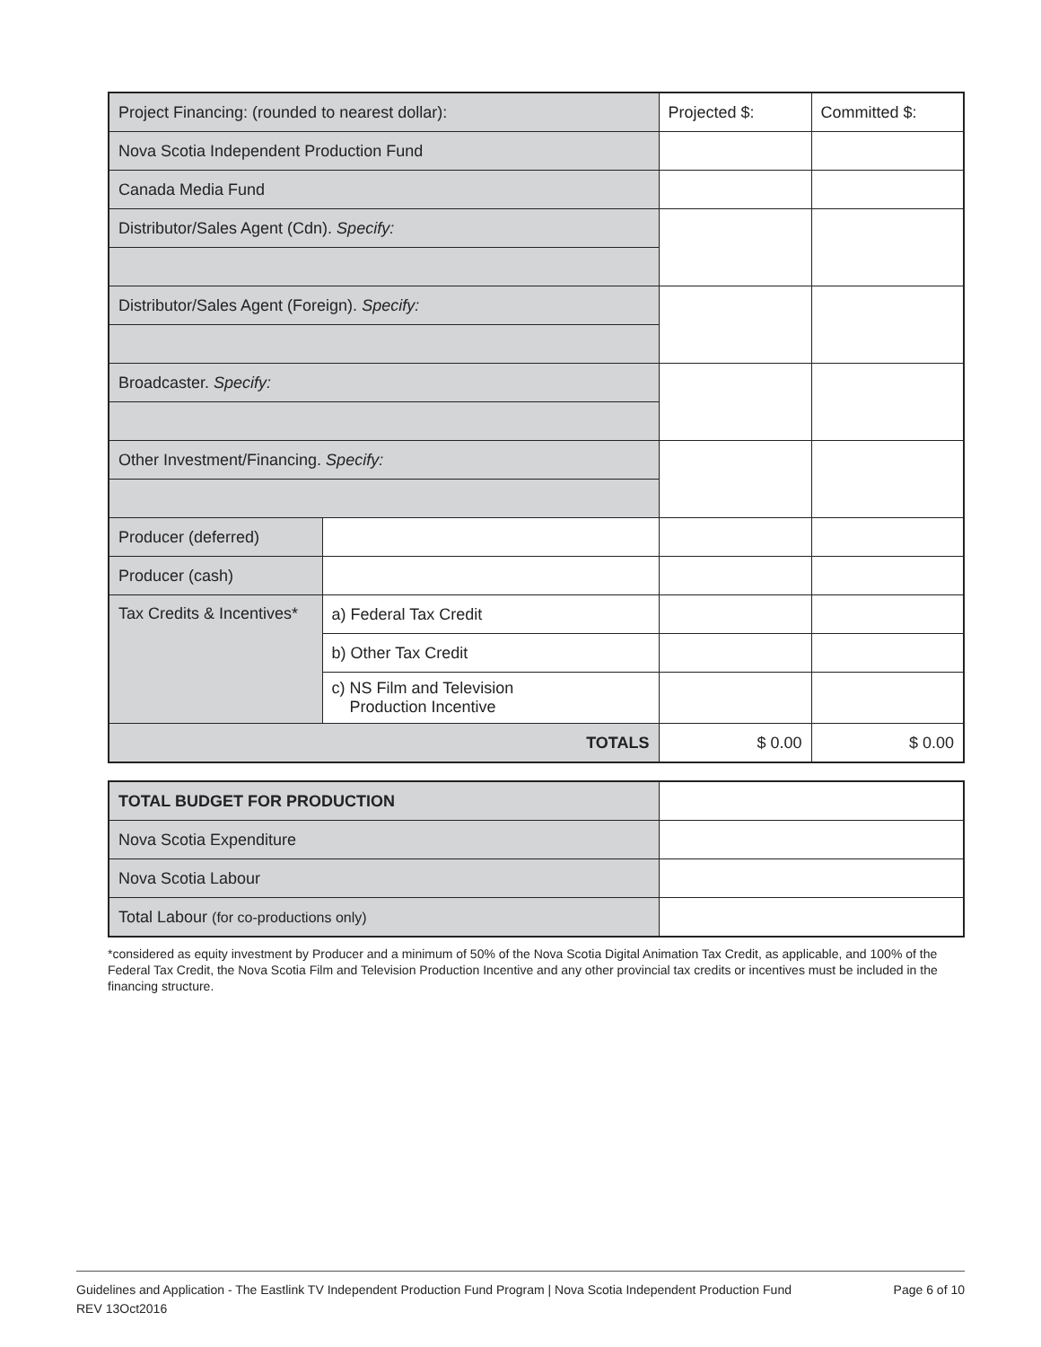| Project Financing: (rounded to nearest dollar): | | Projected $: | Committed $: |
| Nova Scotia Independent Production Fund | | | |
| Canada Media Fund | | | |
| Distributor/Sales Agent (Cdn). Specify: | | | |
| Distributor/Sales Agent (Foreign). Specify: | | | |
| Broadcaster. Specify: | | | |
| Other Investment/Financing. Specify: | | | |
| Producer (deferred) | | | |
| Producer (cash) | | | |
| Tax Credits & Incentives* | a) Federal Tax Credit | | |
| | b) Other Tax Credit | | |
| | c) NS Film and Television Production Incentive | | |
| TOTALS | | $ 0.00 | $ 0.00 |
| TOTAL BUDGET FOR PRODUCTION | |
| Nova Scotia Expenditure | |
| Nova Scotia Labour | |
| Total Labour (for co-productions only) | |
*considered as equity investment by Producer and a minimum of 50% of the Nova Scotia Digital Animation Tax Credit, as applicable, and 100% of the Federal Tax Credit, the Nova Scotia Film and Television Production Incentive and any other provincial tax credits or incentives must be included in the financing structure.
Guidelines and Application - The Eastlink TV Independent Production Fund Program | Nova Scotia Independent Production Fund
REV 13Oct2016
Page 6 of 10